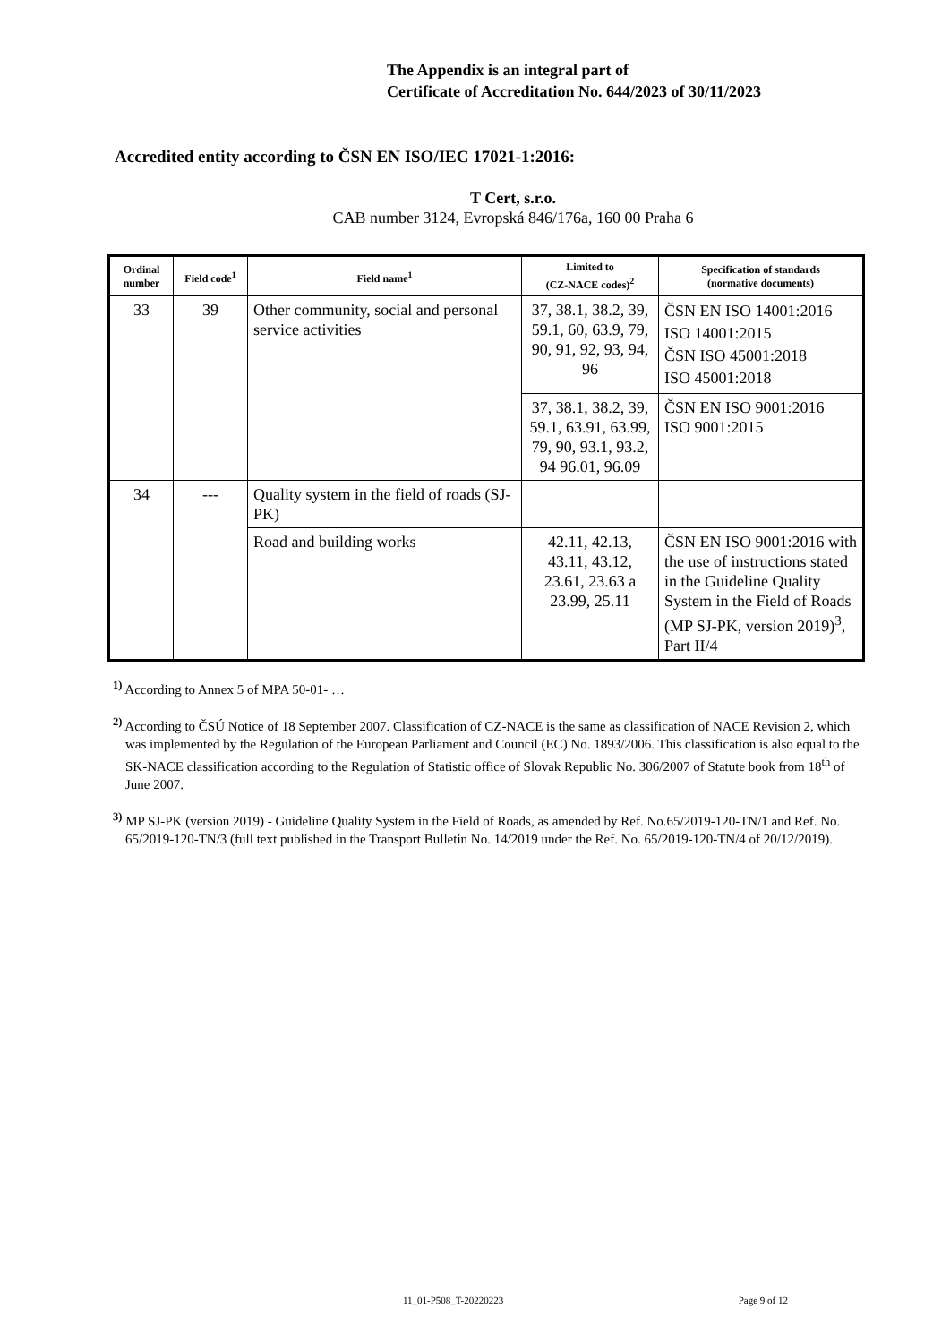The Appendix is an integral part of
Certificate of Accreditation No. 644/2023 of 30/11/2023
Accredited entity according to ČSN EN ISO/IEC 17021-1:2016:
T Cert, s.r.o.
CAB number 3124, Evropská 846/176a, 160 00 Praha 6
| Ordinal number | Field code<sup>1</sup> | Field name<sup>1</sup> | Limited to (CZ-NACE codes)<sup>2</sup> | Specification of standards (normative documents) |
| --- | --- | --- | --- | --- |
| 33 | 39 | Other community, social and personal service activities | 37, 38.1, 38.2, 39, 59.1, 60, 63.9, 79, 90, 91, 92, 93, 94, 96 | ČSN EN ISO 14001:2016 ISO 14001:2015 ČSN ISO 45001:2018 ISO 45001:2018 |
| | | | 37, 38.1, 38.2, 39, 59.1, 63.91, 63.99, 79, 90, 93.1, 93.2, 94 96.01, 96.09 | ČSN EN ISO 9001:2016 ISO 9001:2015 |
| 34 | --- | Quality system in the field of roads (SJ-PK) | | |
| | | Road and building works | 42.11, 42.13, 43.11, 43.12, 23.61, 23.63 a 23.99, 25.11 | ČSN EN ISO 9001:2016 with the use of instructions stated in the Guideline Quality System in the Field of Roads (MP SJ-PK, version 2019)<sup>3</sup>, Part II/4 |
<sup>1)</sup> According to Annex 5 of MPA 50-01- …
<sup>2)</sup> According to ČSÚ Notice of 18 September 2007. Classification of CZ-NACE is the same as classification of NACE Revision 2, which was implemented by the Regulation of the European Parliament and Council (EC) No. 1893/2006. This classification is also equal to the SK-NACE classification according to the Regulation of Statistic office of Slovak Republic No. 306/2007 of Statute book from 18<sup>th</sup> of June 2007.
<sup>3)</sup> MP SJ-PK (version 2019) - Guideline Quality System in the Field of Roads, as amended by Ref. No.65/2019-120-TN/1 and Ref. No. 65/2019-120-TN/3 (full text published in the Transport Bulletin No. 14/2019 under the Ref. No. 65/2019-120-TN/4 of 20/12/2019).
11_01-P508_T-20220223 Page 9 of 12